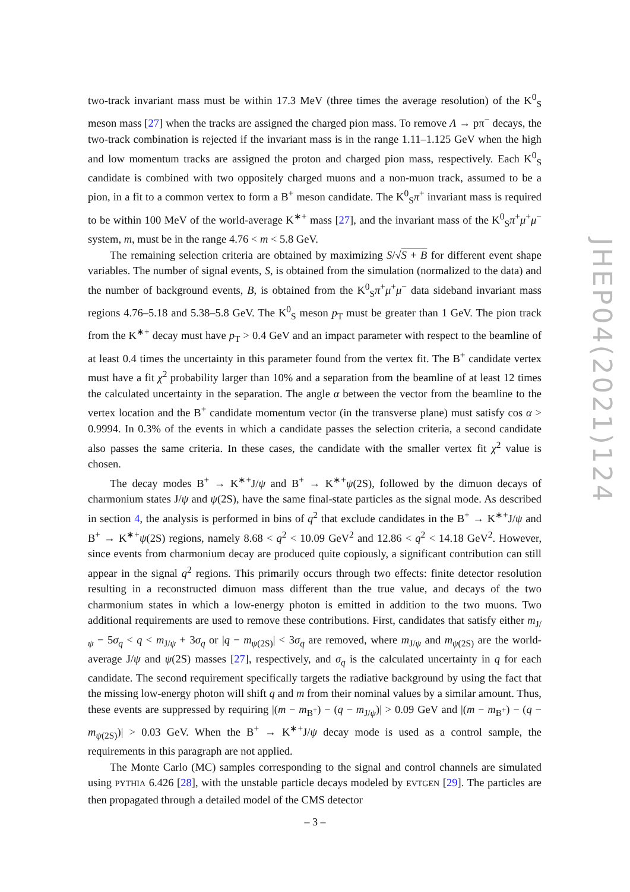two-track invariant mass must be within 17.3 MeV (three times the average resolution) of the K<sup>0</sup><sub>S</sub> meson mass [27] when the tracks are assigned the charged pion mass. To remove Λ → pπ<sup>−</sup> decays, the two-track combination is rejected if the invariant mass is in the range 1.11–1.125 GeV when the high and low momentum tracks are assigned the proton and charged pion mass, respectively. Each K<sup>0</sup><sub>S</sub> candidate is combined with two oppositely charged muons and a non-muon track, assumed to be a pion, in a fit to a common vertex to form a B<sup>+</sup> meson candidate. The K<sup>0</sup><sub>S</sub>π<sup>+</sup> invariant mass is required to be within 100 MeV of the world-average K<sup>∗+</sup> mass [27], and the invariant mass of the K<sup>0</sup><sub>S</sub>π<sup>+</sup>μ<sup>+</sup>μ<sup>−</sup> system, m, must be in the range 4.76 < m < 5.8 GeV.
The remaining selection criteria are obtained by maximizing S/√S + B for different event shape variables. The number of signal events, S, is obtained from the simulation (normalized to the data) and the number of background events, B, is obtained from the K<sup>0</sup><sub>S</sub>π<sup>+</sup>μ<sup>+</sup>μ<sup>−</sup> data sideband invariant mass regions 4.76–5.18 and 5.38–5.8 GeV. The K<sup>0</sup><sub>S</sub> meson p<sub>T</sub> must be greater than 1 GeV. The pion track from the K<sup>∗+</sup> decay must have p<sub>T</sub> > 0.4 GeV and an impact parameter with respect to the beamline of at least 0.4 times the uncertainty in this parameter found from the vertex fit. The B<sup>+</sup> candidate vertex must have a fit χ<sup>2</sup> probability larger than 10% and a separation from the beamline of at least 12 times the calculated uncertainty in the separation. The angle α between the vector from the beamline to the vertex location and the B<sup>+</sup> candidate momentum vector (in the transverse plane) must satisfy cos α > 0.9994. In 0.3% of the events in which a candidate passes the selection criteria, a second candidate also passes the same criteria. In these cases, the candidate with the smaller vertex fit χ<sup>2</sup> value is chosen.
The decay modes B<sup>+</sup> → K<sup>∗+</sup>J/ψ and B<sup>+</sup> → K<sup>∗+</sup>ψ(2S), followed by the dimuon decays of charmonium states J/ψ and ψ(2S), have the same final-state particles as the signal mode. As described in section 4, the analysis is performed in bins of q<sup>2</sup> that exclude candidates in the B<sup>+</sup> → K<sup>∗+</sup>J/ψ and B<sup>+</sup> → K<sup>∗+</sup>ψ(2S) regions, namely 8.68 < q<sup>2</sup> < 10.09 GeV<sup>2</sup> and 12.86 < q<sup>2</sup> < 14.18 GeV<sup>2</sup>. However, since events from charmonium decay are produced quite copiously, a significant contribution can still appear in the signal q<sup>2</sup> regions. This primarily occurs through two effects: finite detector resolution resulting in a reconstructed dimuon mass different than the true value, and decays of the two charmonium states in which a low-energy photon is emitted in addition to the two muons. Two additional requirements are used to remove these contributions. First, candidates that satisfy either m<sub>J/ψ</sub> − 5σ<sub>q</sub> < q < m<sub>J/ψ</sub> + 3σ<sub>q</sub> or |q − m<sub>ψ(2S)</sub>| < 3σ<sub>q</sub> are removed, where m<sub>J/ψ</sub> and m<sub>ψ(2S)</sub> are the world-average J/ψ and ψ(2S) masses [27], respectively, and σ<sub>q</sub> is the calculated uncertainty in q for each candidate. The second requirement specifically targets the radiative background by using the fact that the missing low-energy photon will shift q and m from their nominal values by a similar amount. Thus, these events are suppressed by requiring |(m − m<sub>B<sup>+</sup></sub>) − (q − m<sub>J/ψ</sub>)| > 0.09 GeV and |(m − m<sub>B<sup>+</sup></sub>) − (q − m<sub>ψ(2S)</sub>)| > 0.03 GeV. When the B<sup>+</sup> → K<sup>∗+</sup>J/ψ decay mode is used as a control sample, the requirements in this paragraph are not applied.
The Monte Carlo (MC) samples corresponding to the signal and control channels are simulated using PYTHIA 6.426 [28], with the unstable particle decays modeled by EVTGEN [29]. The particles are then propagated through a detailed model of the CMS detector
JHEP04(2021)124
– 3 –